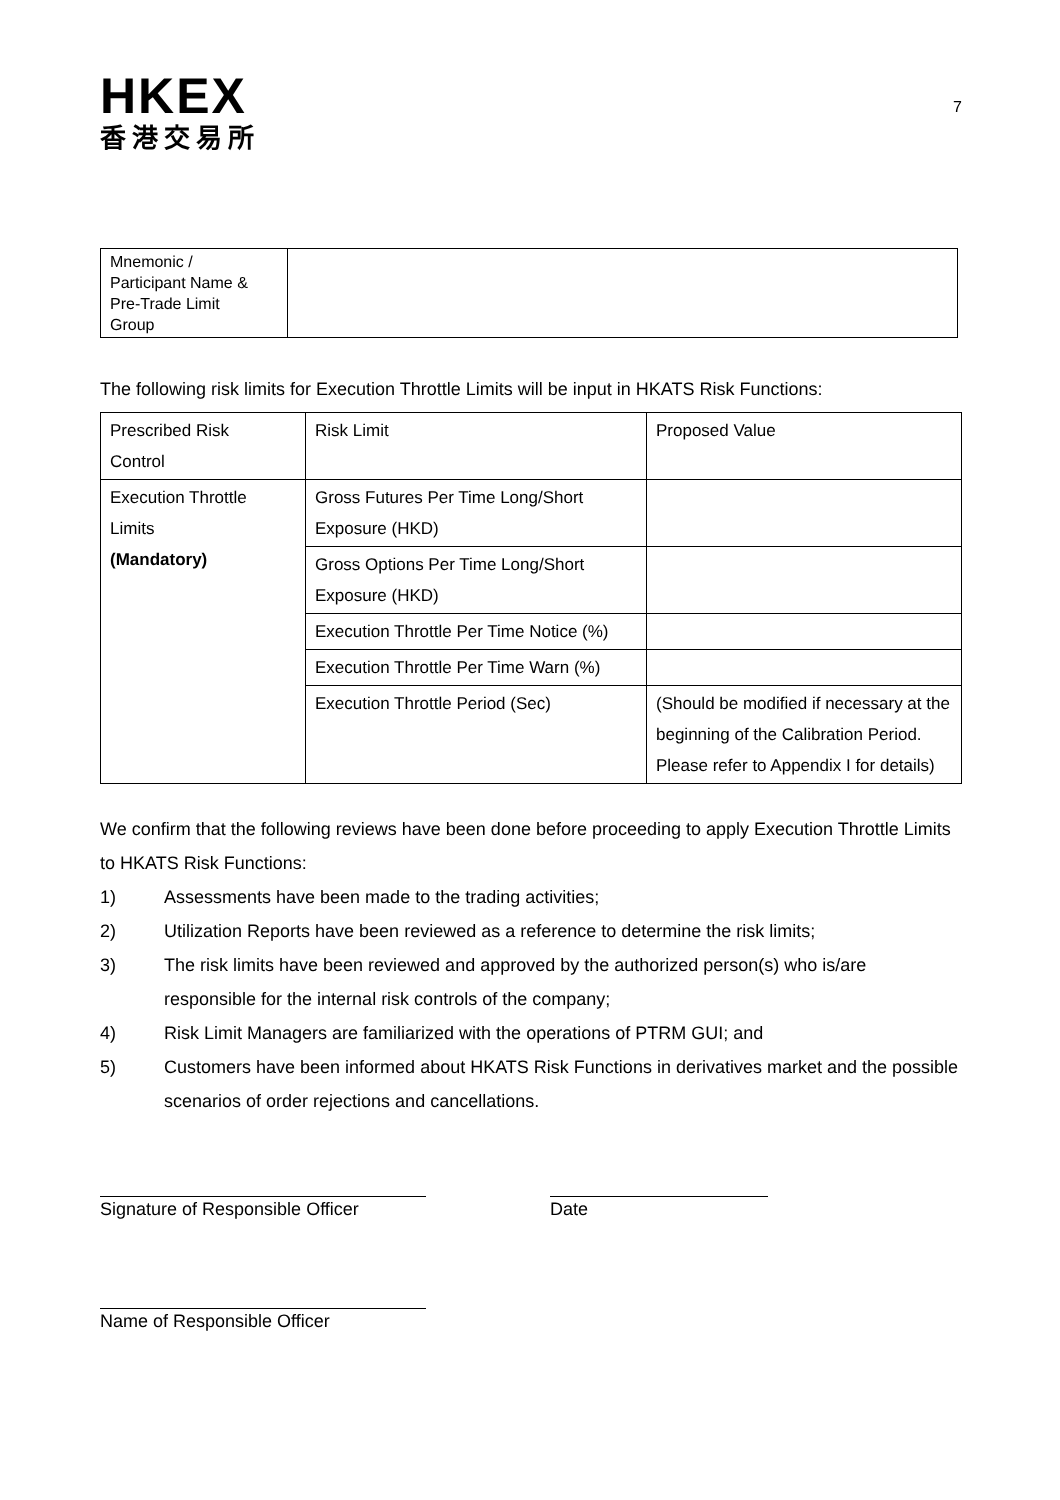HKEX
香港交易所
7
| Mnemonic / Participant Name & Pre-Trade Limit Group | |
The following risk limits for Execution Throttle Limits will be input in HKATS Risk Functions:
| Prescribed Risk Control | Risk Limit | Proposed Value |
| Execution Throttle Limits (Mandatory) | Gross Futures Per Time Long/Short Exposure (HKD) | |
| | Gross Options Per Time Long/Short Exposure (HKD) | |
| | Execution Throttle Per Time Notice (%) | |
| | Execution Throttle Per Time Warn (%) | |
| | Execution Throttle Period (Sec) | (Should be modified if necessary at the beginning of the Calibration Period. Please refer to Appendix I for details) |
We confirm that the following reviews have been done before proceeding to apply Execution Throttle Limits to HKATS Risk Functions:
1) Assessments have been made to the trading activities;
2) Utilization Reports have been reviewed as a reference to determine the risk limits;
3) The risk limits have been reviewed and approved by the authorized person(s) who is/are responsible for the internal risk controls of the company;
4) Risk Limit Managers are familiarized with the operations of PTRM GUI; and
5) Customers have been informed about HKATS Risk Functions in derivatives market and the possible scenarios of order rejections and cancellations.
Signature of Responsible Officer
Date
Name of Responsible Officer